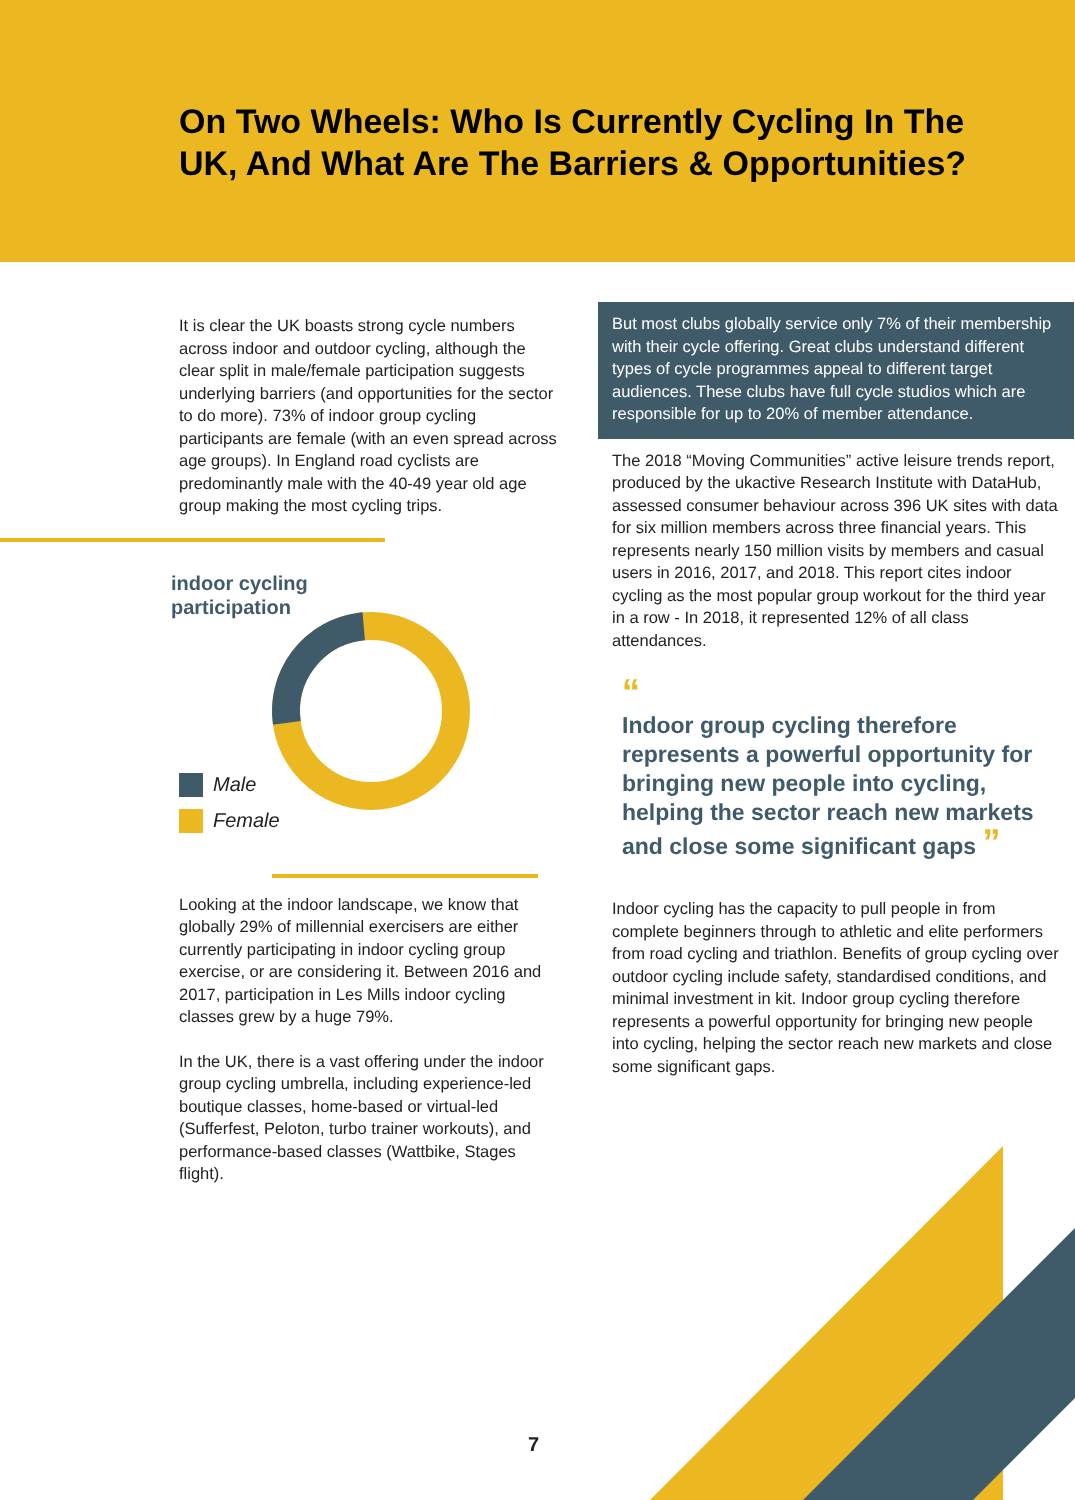On Two Wheels: Who Is Currently Cycling In The UK, And What Are The Barriers & Opportunities?
It is clear the UK boasts strong cycle numbers across indoor and outdoor cycling, although the clear split in male/female participation suggests underlying barriers (and opportunities for the sector to do more). 73% of indoor group cycling participants are female (with an even spread across age groups). In England road cyclists are predominantly male with the 40-49 year old age group making the most cycling trips.
indoor cycling
participation
Male
Female
Looking at the indoor landscape, we know that globally 29% of millennial exercisers are either currently participating in indoor cycling group exercise, or are considering it. Between 2016 and 2017, participation in Les Mills indoor cycling classes grew by a huge 79%.
In the UK, there is a vast offering under the indoor group cycling umbrella, including experience-led boutique classes, home-based or virtual-led (Sufferfest, Peloton, turbo trainer workouts), and performance-based classes (Wattbike, Stages flight).
But most clubs globally service only 7% of their membership with their cycle offering. Great clubs understand different types of cycle programmes appeal to different target audiences. These clubs have full cycle studios which are responsible for up to 20% of member attendance.
The 2018 “Moving Communities” active leisure trends report, produced by the ukactive Research Institute with DataHub, assessed consumer behaviour across 396 UK sites with data for six million members across three financial years. This represents nearly 150 million visits by members and casual users in 2016, 2017, and 2018. This report cites indoor cycling as the most popular group workout for the third year in a row - In 2018, it represented 12% of all class attendances.
“
Indoor group cycling therefore represents a powerful opportunity for bringing new people into cycling, helping the sector reach new markets and close some significant gaps ”
Indoor cycling has the capacity to pull people in from complete beginners through to athletic and elite performers from road cycling and triathlon. Benefits of group cycling over outdoor cycling include safety, standardised conditions, and minimal investment in kit. Indoor group cycling therefore represents a powerful opportunity for bringing new people into cycling, helping the sector reach new markets and close some significant gaps.
7